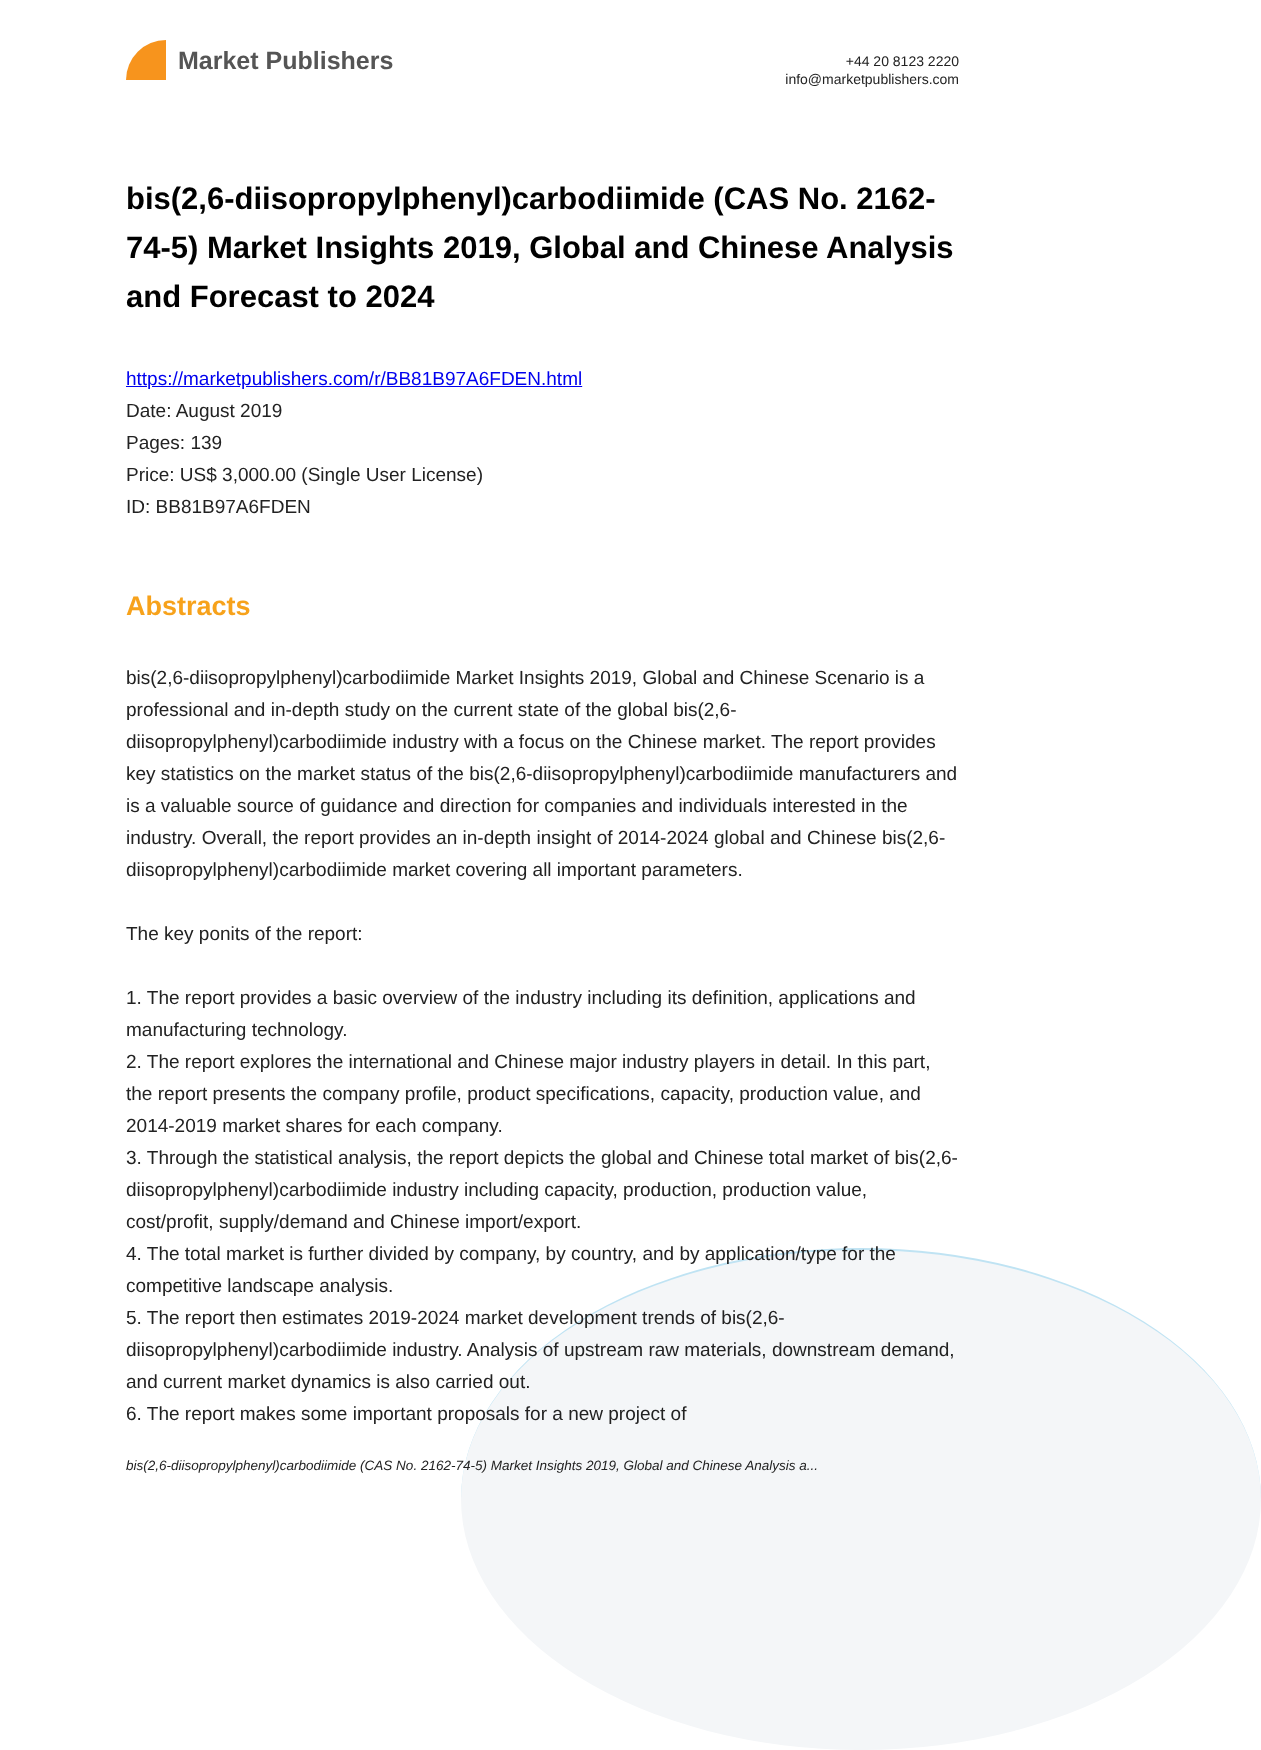Market Publishers
+44 20 8123 2220
info@marketpublishers.com
bis(2,6-diisopropylphenyl)carbodiimide (CAS No. 2162-74-5) Market Insights 2019, Global and Chinese Analysis and Forecast to 2024
https://marketpublishers.com/r/BB81B97A6FDEN.html
Date: August 2019
Pages: 139
Price: US$ 3,000.00 (Single User License)
ID: BB81B97A6FDEN
Abstracts
bis(2,6-diisopropylphenyl)carbodiimide Market Insights 2019, Global and Chinese Scenario is a professional and in-depth study on the current state of the global bis(2,6-diisopropylphenyl)carbodiimide industry with a focus on the Chinese market. The report provides key statistics on the market status of the bis(2,6-diisopropylphenyl)carbodiimide manufacturers and is a valuable source of guidance and direction for companies and individuals interested in the industry. Overall, the report provides an in-depth insight of 2014-2024 global and Chinese bis(2,6-diisopropylphenyl)carbodiimide market covering all important parameters.
The key ponits of the report:
1. The report provides a basic overview of the industry including its definition, applications and manufacturing technology.
2. The report explores the international and Chinese major industry players in detail. In this part, the report presents the company profile, product specifications, capacity, production value, and 2014-2019 market shares for each company.
3. Through the statistical analysis, the report depicts the global and Chinese total market of bis(2,6-diisopropylphenyl)carbodiimide industry including capacity, production, production value, cost/profit, supply/demand and Chinese import/export.
4. The total market is further divided by company, by country, and by application/type for the competitive landscape analysis.
5. The report then estimates 2019-2024 market development trends of bis(2,6-diisopropylphenyl)carbodiimide industry. Analysis of upstream raw materials, downstream demand, and current market dynamics is also carried out.
6. The report makes some important proposals for a new project of
bis(2,6-diisopropylphenyl)carbodiimide (CAS No. 2162-74-5) Market Insights 2019, Global and Chinese Analysis a...